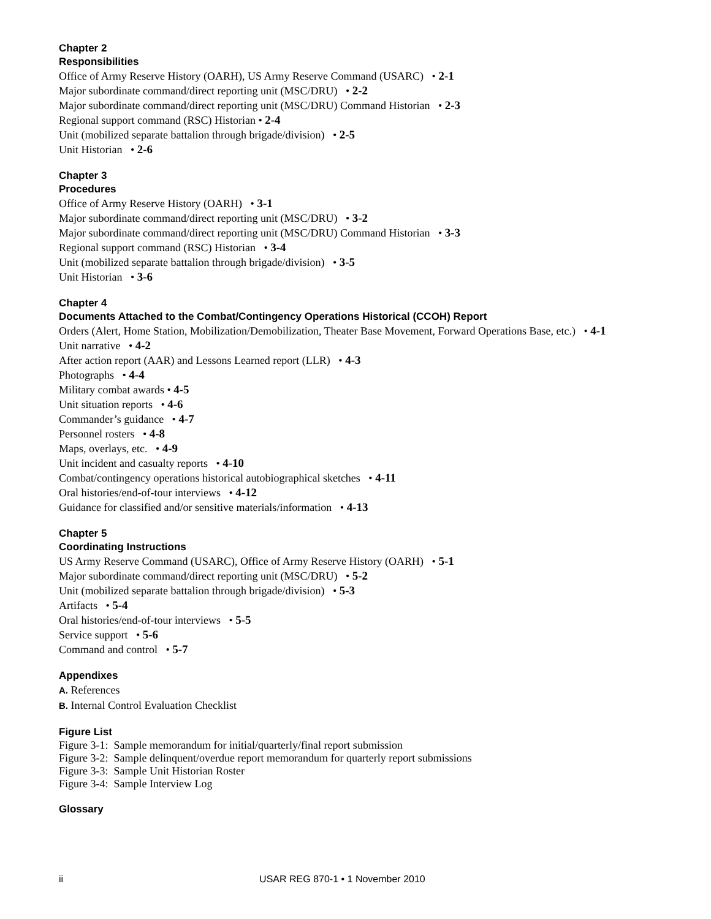Chapter 2
Responsibilities
Office of Army Reserve History (OARH), US Army Reserve Command (USARC) • 2-1
Major subordinate command/direct reporting unit (MSC/DRU) • 2-2
Major subordinate command/direct reporting unit (MSC/DRU) Command Historian • 2-3
Regional support command (RSC) Historian • 2-4
Unit (mobilized separate battalion through brigade/division) • 2-5
Unit Historian • 2-6
Chapter 3
Procedures
Office of Army Reserve History (OARH) • 3-1
Major subordinate command/direct reporting unit (MSC/DRU) • 3-2
Major subordinate command/direct reporting unit (MSC/DRU) Command Historian • 3-3
Regional support command (RSC) Historian • 3-4
Unit (mobilized separate battalion through brigade/division) • 3-5
Unit Historian • 3-6
Chapter 4
Documents Attached to the Combat/Contingency Operations Historical (CCOH) Report
Orders (Alert, Home Station, Mobilization/Demobilization, Theater Base Movement, Forward Operations Base, etc.) • 4-1
Unit narrative • 4-2
After action report (AAR) and Lessons Learned report (LLR) • 4-3
Photographs • 4-4
Military combat awards • 4-5
Unit situation reports • 4-6
Commander’s guidance • 4-7
Personnel rosters • 4-8
Maps, overlays, etc. • 4-9
Unit incident and casualty reports • 4-10
Combat/contingency operations historical autobiographical sketches • 4-11
Oral histories/end-of-tour interviews • 4-12
Guidance for classified and/or sensitive materials/information • 4-13
Chapter 5
Coordinating Instructions
US Army Reserve Command (USARC), Office of Army Reserve History (OARH) • 5-1
Major subordinate command/direct reporting unit (MSC/DRU) • 5-2
Unit (mobilized separate battalion through brigade/division) • 5-3
Artifacts • 5-4
Oral histories/end-of-tour interviews • 5-5
Service support • 5-6
Command and control • 5-7
Appendixes
A. References
B. Internal Control Evaluation Checklist
Figure List
Figure 3-1: Sample memorandum for initial/quarterly/final report submission
Figure 3-2: Sample delinquent/overdue report memorandum for quarterly report submissions
Figure 3-3: Sample Unit Historian Roster
Figure 3-4: Sample Interview Log
Glossary
ii USAR REG 870-1 • 1 November 2010